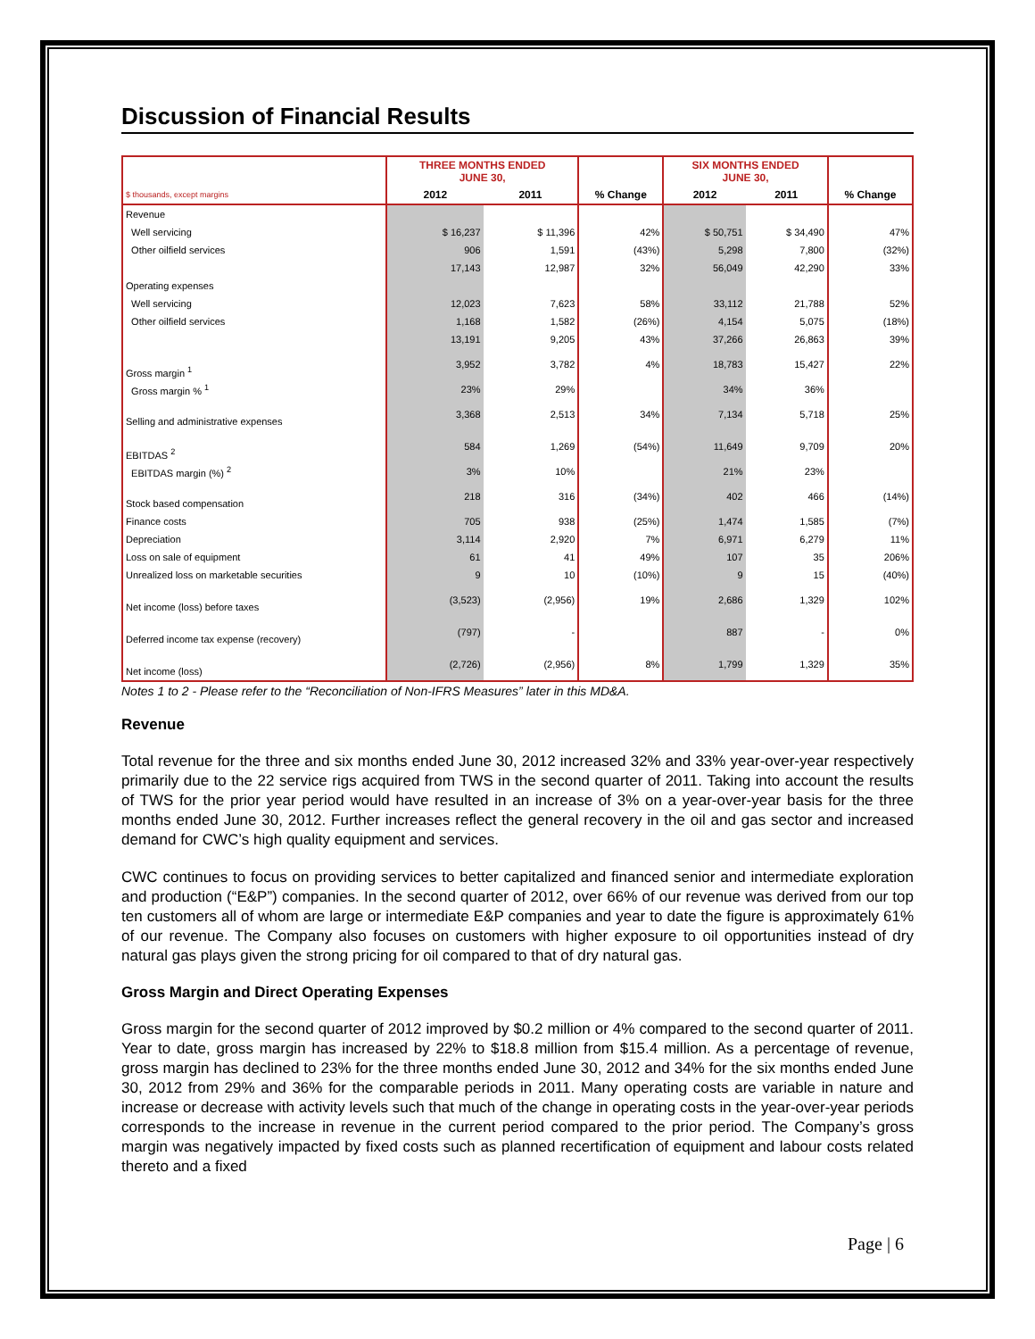Discussion of Financial Results
| | THREE MONTHS ENDED JUNE 30, | | | SIX MONTHS ENDED JUNE 30, | | |
| --- | --- | --- | --- | --- | --- | --- |
| $ thousands, except margins | 2012 | 2011 | % Change | 2012 | 2011 | % Change |
| Revenue | | | | | | |
| Well servicing | $ 16,237 | $ 11,396 | 42% | $ 50,751 | $ 34,490 | 47% |
| Other oilfield services | 906 | 1,591 | (43%) | 5,298 | 7,800 | (32%) |
| | 17,143 | 12,987 | 32% | 56,049 | 42,290 | 33% |
| Operating expenses | | | | | | |
| Well servicing | 12,023 | 7,623 | 58% | 33,112 | 21,788 | 52% |
| Other oilfield services | 1,168 | 1,582 | (26%) | 4,154 | 5,075 | (18%) |
| | 13,191 | 9,205 | 43% | 37,266 | 26,863 | 39% |
| Gross margin <sup>1</sup> | 3,952 | 3,782 | 4% | 18,783 | 15,427 | 22% |
| Gross margin % <sup>1</sup> | 23% | 29% | | 34% | 36% | |
| Selling and administrative expenses | 3,368 | 2,513 | 34% | 7,134 | 5,718 | 25% |
| EBITDAS <sup>2</sup> | 584 | 1,269 | (54%) | 11,649 | 9,709 | 20% |
| EBITDAS margin (%) <sup>2</sup> | 3% | 10% | | 21% | 23% | |
| Stock based compensation | 218 | 316 | (34%) | 402 | 466 | (14%) |
| Finance costs | 705 | 938 | (25%) | 1,474 | 1,585 | (7%) |
| Depreciation | 3,114 | 2,920 | 7% | 6,971 | 6,279 | 11% |
| Loss on sale of equipment | 61 | 41 | 49% | 107 | 35 | 206% |
| Unrealized loss on marketable securities | 9 | 10 | (10%) | 9 | 15 | (40%) |
| Net income (loss) before taxes | (3,523) | (2,956) | 19% | 2,686 | 1,329 | 102% |
| Deferred income tax expense (recovery) | (797) | - | | 887 | - | 0% |
| Net income (loss) | (2,726) | (2,956) | 8% | 1,799 | 1,329 | 35% |
Notes 1 to 2 - Please refer to the “Reconciliation of Non-IFRS Measures” later in this MD&A.
Revenue
Total revenue for the three and six months ended June 30, 2012 increased 32% and 33% year-over-year respectively primarily due to the 22 service rigs acquired from TWS in the second quarter of 2011. Taking into account the results of TWS for the prior year period would have resulted in an increase of 3% on a year-over-year basis for the three months ended June 30, 2012. Further increases reflect the general recovery in the oil and gas sector and increased demand for CWC’s high quality equipment and services.
CWC continues to focus on providing services to better capitalized and financed senior and intermediate exploration and production (“E&P”) companies. In the second quarter of 2012, over 66% of our revenue was derived from our top ten customers all of whom are large or intermediate E&P companies and year to date the figure is approximately 61% of our revenue. The Company also focuses on customers with higher exposure to oil opportunities instead of dry natural gas plays given the strong pricing for oil compared to that of dry natural gas.
Gross Margin and Direct Operating Expenses
Gross margin for the second quarter of 2012 improved by $0.2 million or 4% compared to the second quarter of 2011. Year to date, gross margin has increased by 22% to $18.8 million from $15.4 million. As a percentage of revenue, gross margin has declined to 23% for the three months ended June 30, 2012 and 34% for the six months ended June 30, 2012 from 29% and 36% for the comparable periods in 2011. Many operating costs are variable in nature and increase or decrease with activity levels such that much of the change in operating costs in the year-over-year periods corresponds to the increase in revenue in the current period compared to the prior period. The Company’s gross margin was negatively impacted by fixed costs such as planned recertification of equipment and labour costs related thereto and a fixed
Page | 6